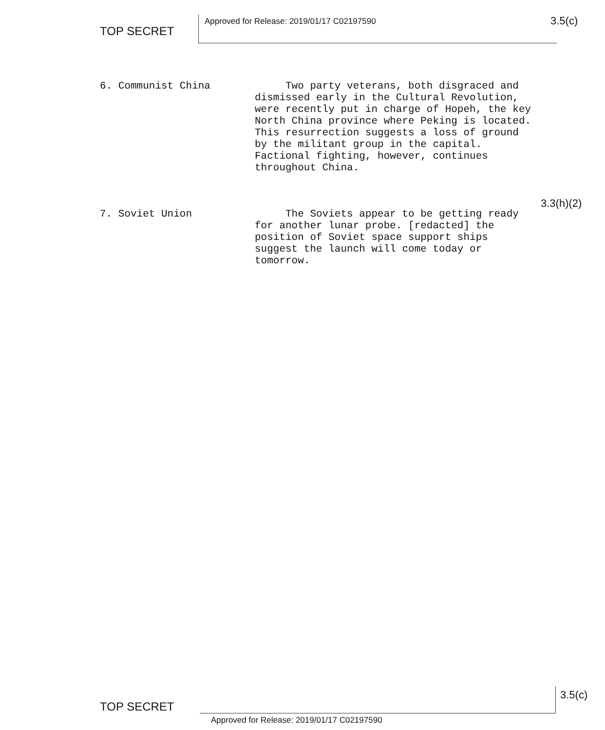TOP SECRET Approved for Release: 2019/01/17 C02197590 3.5(c)
6. Communist China Two party veterans, both disgraced and dismissed early in the Cultural Revolution, were recently put in charge of Hopeh, the key North China province where Peking is located. This resurrection suggests a loss of ground by the militant group in the capital. Factional fighting, however, continues throughout China.
3.3(h)(2)
7. Soviet Union The Soviets appear to be getting ready for another lunar probe. [redacted] the position of Soviet space support ships suggest the launch will come today or tomorrow.
TOP SECRET
3.5(c)
Approved for Release: 2019/01/17 C02197590